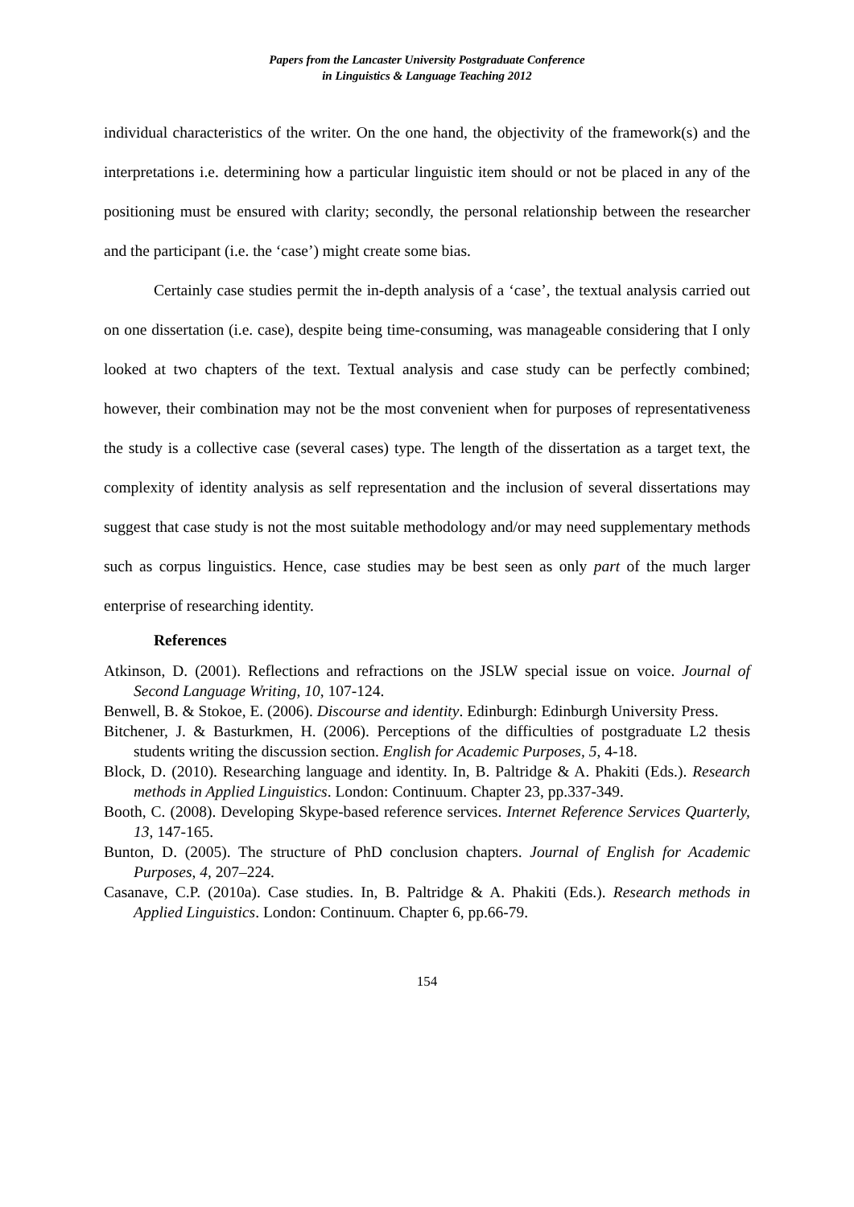Papers from the Lancaster University Postgraduate Conference
in Linguistics & Language Teaching 2012
individual characteristics of the writer. On the one hand, the objectivity of the framework(s) and the interpretations i.e. determining how a particular linguistic item should or not be placed in any of the positioning must be ensured with clarity; secondly, the personal relationship between the researcher and the participant (i.e. the ‘case’) might create some bias.
Certainly case studies permit the in-depth analysis of a ‘case’, the textual analysis carried out on one dissertation (i.e. case), despite being time-consuming, was manageable considering that I only looked at two chapters of the text. Textual analysis and case study can be perfectly combined; however, their combination may not be the most convenient when for purposes of representativeness the study is a collective case (several cases) type. The length of the dissertation as a target text, the complexity of identity analysis as self representation and the inclusion of several dissertations may suggest that case study is not the most suitable methodology and/or may need supplementary methods such as corpus linguistics. Hence, case studies may be best seen as only part of the much larger enterprise of researching identity.
References
Atkinson, D. (2001). Reflections and refractions on the JSLW special issue on voice. Journal of Second Language Writing, 10, 107-124.
Benwell, B. & Stokoe, E. (2006). Discourse and identity. Edinburgh: Edinburgh University Press.
Bitchener, J. & Basturkmen, H. (2006). Perceptions of the difficulties of postgraduate L2 thesis students writing the discussion section. English for Academic Purposes, 5, 4-18.
Block, D. (2010). Researching language and identity. In, B. Paltridge & A. Phakiti (Eds.). Research methods in Applied Linguistics. London: Continuum. Chapter 23, pp.337-349.
Booth, C. (2008). Developing Skype-based reference services. Internet Reference Services Quarterly, 13, 147-165.
Bunton, D. (2005). The structure of PhD conclusion chapters. Journal of English for Academic Purposes, 4, 207–224.
Casanave, C.P. (2010a). Case studies. In, B. Paltridge & A. Phakiti (Eds.). Research methods in Applied Linguistics. London: Continuum. Chapter 6, pp.66-79.
154